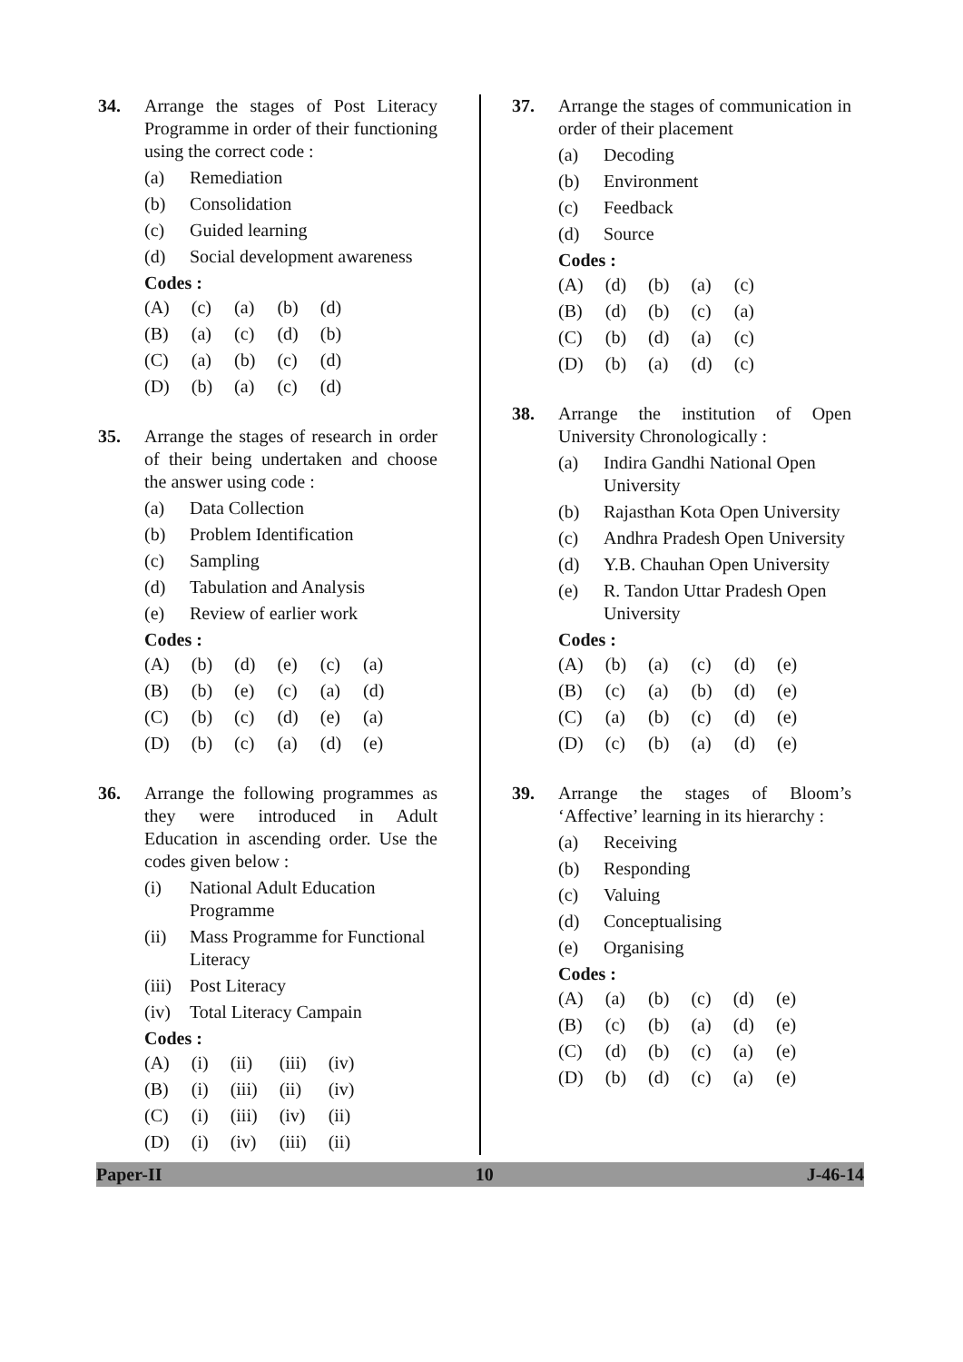34. Arrange the stages of Post Literacy Programme in order of their functioning using the correct code :
(a) Remediation
(b) Consolidation
(c) Guided learning
(d) Social development awareness
Codes :
| (A) | (c) | (a) | (b) | (d) |
| (B) | (a) | (c) | (d) | (b) |
| (C) | (a) | (b) | (c) | (d) |
| (D) | (b) | (a) | (c) | (d) |
35. Arrange the stages of research in order of their being undertaken and choose the answer using code :
(a) Data Collection
(b) Problem Identification
(c) Sampling
(d) Tabulation and Analysis
(e) Review of earlier work
Codes :
| (A) | (b) | (d) | (e) | (c) | (a) |
| (B) | (b) | (e) | (c) | (a) | (d) |
| (C) | (b) | (c) | (d) | (e) | (a) |
| (D) | (b) | (c) | (a) | (d) | (e) |
36. Arrange the following programmes as they were introduced in Adult Education in ascending order. Use the codes given below :
(i) National Adult Education Programme
(ii) Mass Programme for Functional Literacy
(iii) Post Literacy
(iv) Total Literacy Campain
Codes :
| (A) | (i) | (ii) | (iii) | (iv) |
| (B) | (i) | (iii) | (ii) | (iv) |
| (C) | (i) | (iii) | (iv) | (ii) |
| (D) | (i) | (iv) | (iii) | (ii) |
37. Arrange the stages of communication in order of their placement
(a) Decoding
(b) Environment
(c) Feedback
(d) Source
Codes :
| (A) | (d) | (b) | (a) | (c) |
| (B) | (d) | (b) | (c) | (a) |
| (C) | (b) | (d) | (a) | (c) |
| (D) | (b) | (a) | (d) | (c) |
38. Arrange the institution of Open University Chronologically :
(a) Indira Gandhi National Open University
(b) Rajasthan Kota Open University
(c) Andhra Pradesh Open University
(d) Y.B. Chauhan Open University
(e) R. Tandon Uttar Pradesh Open University
Codes :
| (A) | (b) | (a) | (c) | (d) | (e) |
| (B) | (c) | (a) | (b) | (d) | (e) |
| (C) | (a) | (b) | (c) | (d) | (e) |
| (D) | (c) | (b) | (a) | (d) | (e) |
39. Arrange the stages of Bloom’s ‘Affective’ learning in its hierarchy :
(a) Receiving
(b) Responding
(c) Valuing
(d) Conceptualising
(e) Organising
Codes :
| (A) | (a) | (b) | (c) | (d) | (e) |
| (B) | (c) | (b) | (a) | (d) | (e) |
| (C) | (d) | (b) | (c) | (a) | (e) |
| (D) | (b) | (d) | (c) | (a) | (e) |
Paper-II 10 J-46-14